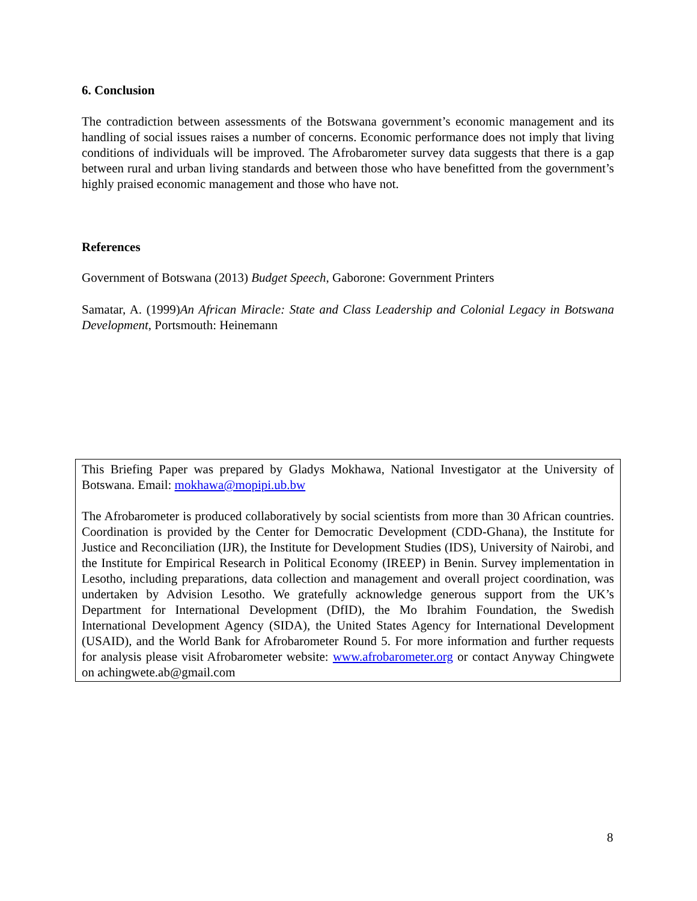6. Conclusion
The contradiction between assessments of the Botswana government’s economic management and its handling of social issues raises a number of concerns. Economic performance does not imply that living conditions of individuals will be improved. The Afrobarometer survey data suggests that there is a gap between rural and urban living standards and between those who have benefitted from the government’s highly praised economic management and those who have not.
References
Government of Botswana (2013) Budget Speech, Gaborone: Government Printers
Samatar, A. (1999)An African Miracle: State and Class Leadership and Colonial Legacy in Botswana Development, Portsmouth: Heinemann
This Briefing Paper was prepared by Gladys Mokhawa, National Investigator at the University of Botswana. Email: mokhawa@mopipi.ub.bw
The Afrobarometer is produced collaboratively by social scientists from more than 30 African countries. Coordination is provided by the Center for Democratic Development (CDD-Ghana), the Institute for Justice and Reconciliation (IJR), the Institute for Development Studies (IDS), University of Nairobi, and the Institute for Empirical Research in Political Economy (IREEP) in Benin. Survey implementation in Lesotho, including preparations, data collection and management and overall project coordination, was undertaken by Advision Lesotho. We gratefully acknowledge generous support from the UK’s Department for International Development (DfID), the Mo Ibrahim Foundation, the Swedish International Development Agency (SIDA), the United States Agency for International Development (USAID), and the World Bank for Afrobarometer Round 5. For more information and further requests for analysis please visit Afrobarometer website: www.afrobarometer.org or contact Anyway Chingwete on achingwete.ab@gmail.com
8